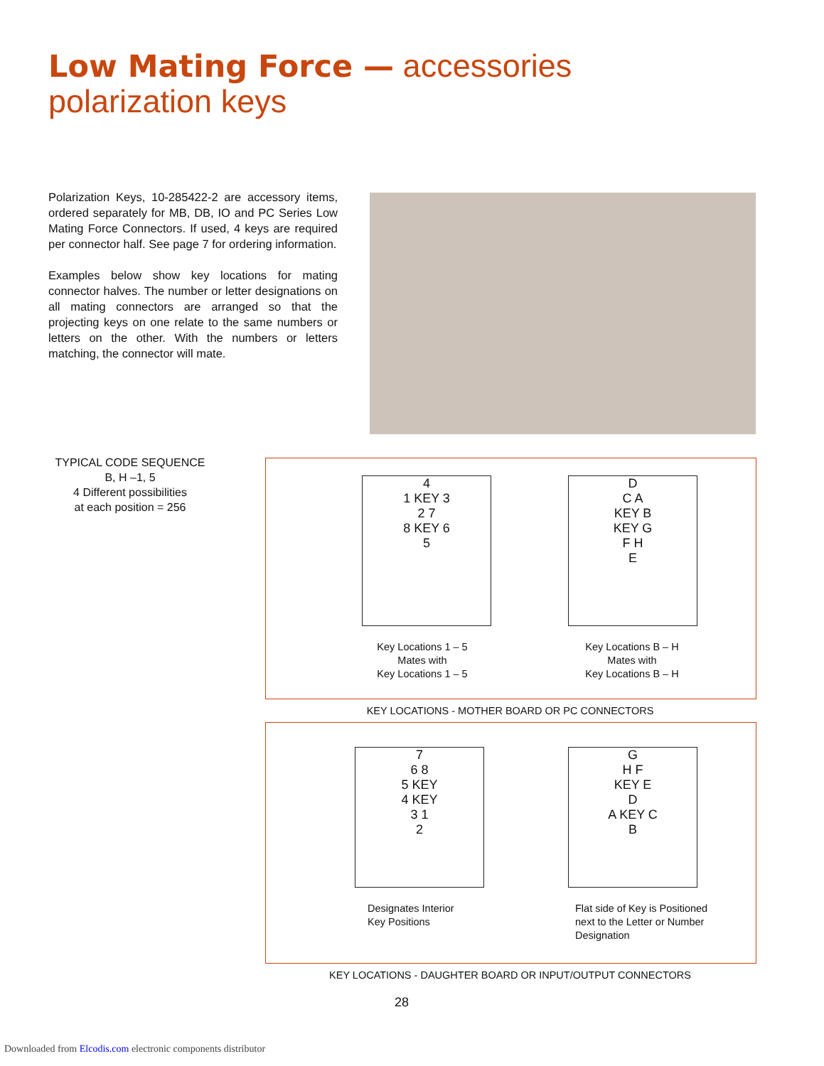Low Mating Force — accessories
polarization keys
Polarization Keys, 10-285422-2 are accessory items, ordered separately for MB, DB, IO and PC Series Low Mating Force Connectors. If used, 4 keys are required per connector half. See page 7 for ordering information.
Examples below show key locations for mating connector halves. The number or letter designations on all mating connectors are arranged so that the projecting keys on one relate to the same numbers or letters on the other. With the numbers or letters matching, the connector will mate.
TYPICAL CODE SEQUENCE
B, H –1, 5
4 Different possibilities
at each position = 256
4
1 KEY 3
2 7
8 KEY 6
5
D
C A
KEY B
KEY G
F H
E
Key Locations 1 – 5
Mates with
Key Locations 1 – 5
Key Locations B – H
Mates with
Key Locations B – H
KEY LOCATIONS - MOTHER BOARD OR PC CONNECTORS
7
6 8
5 KEY
4 KEY
3 1
2
G
H F
KEY E
D
A KEY C
B
Designates Interior
Key Positions
Flat side of Key is Positioned
next to the Letter or Number
Designation
KEY LOCATIONS - DAUGHTER BOARD OR INPUT/OUTPUT CONNECTORS
28
Downloaded from Elcodis.com electronic components distributor